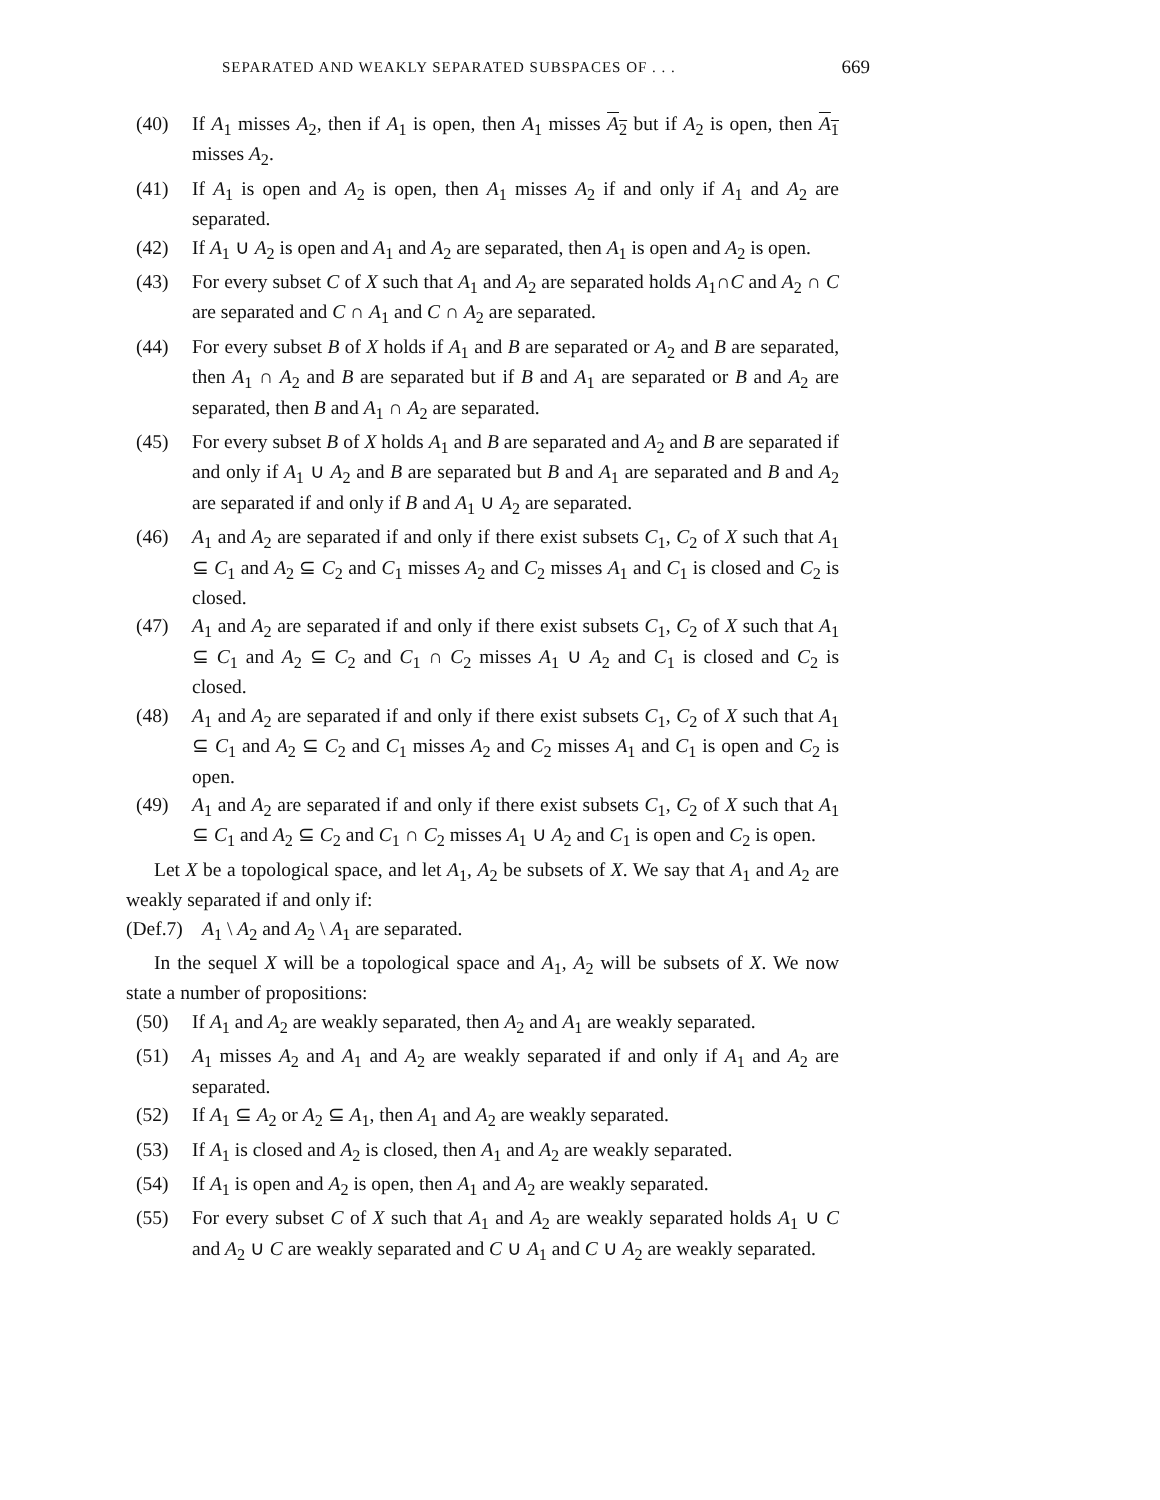SEPARATED AND WEAKLY SEPARATED SUBSPACES OF . . . 669
(40) If A<sub>1</sub> misses A<sub>2</sub>, then if A<sub>1</sub> is open, then A<sub>1</sub> misses A<sub>2</sub> but if A<sub>2</sub> is open, then A<sub>1</sub> misses A<sub>2</sub>.
(41) If A<sub>1</sub> is open and A<sub>2</sub> is open, then A<sub>1</sub> misses A<sub>2</sub> if and only if A<sub>1</sub> and A<sub>2</sub> are separated.
(42) If A<sub>1</sub> ∪ A<sub>2</sub> is open and A<sub>1</sub> and A<sub>2</sub> are separated, then A<sub>1</sub> is open and A<sub>2</sub> is open.
(43) For every subset C of X such that A<sub>1</sub> and A<sub>2</sub> are separated holds A<sub>1</sub>∩C and A<sub>2</sub> ∩ C are separated and C ∩ A<sub>1</sub> and C ∩ A<sub>2</sub> are separated.
(44) For every subset B of X holds if A<sub>1</sub> and B are separated or A<sub>2</sub> and B are separated, then A<sub>1</sub> ∩ A<sub>2</sub> and B are separated but if B and A<sub>1</sub> are separated or B and A<sub>2</sub> are separated, then B and A<sub>1</sub> ∩ A<sub>2</sub> are separated.
(45) For every subset B of X holds A<sub>1</sub> and B are separated and A<sub>2</sub> and B are separated if and only if A<sub>1</sub> ∪ A<sub>2</sub> and B are separated but B and A<sub>1</sub> are separated and B and A<sub>2</sub> are separated if and only if B and A<sub>1</sub> ∪ A<sub>2</sub> are separated.
(46) A<sub>1</sub> and A<sub>2</sub> are separated if and only if there exist subsets C<sub>1</sub>, C<sub>2</sub> of X such that A<sub>1</sub> ⊆ C<sub>1</sub> and A<sub>2</sub> ⊆ C<sub>2</sub> and C<sub>1</sub> misses A<sub>2</sub> and C<sub>2</sub> misses A<sub>1</sub> and C<sub>1</sub> is closed and C<sub>2</sub> is closed.
(47) A<sub>1</sub> and A<sub>2</sub> are separated if and only if there exist subsets C<sub>1</sub>, C<sub>2</sub> of X such that A<sub>1</sub> ⊆ C<sub>1</sub> and A<sub>2</sub> ⊆ C<sub>2</sub> and C<sub>1</sub> ∩ C<sub>2</sub> misses A<sub>1</sub> ∪ A<sub>2</sub> and C<sub>1</sub> is closed and C<sub>2</sub> is closed.
(48) A<sub>1</sub> and A<sub>2</sub> are separated if and only if there exist subsets C<sub>1</sub>, C<sub>2</sub> of X such that A<sub>1</sub> ⊆ C<sub>1</sub> and A<sub>2</sub> ⊆ C<sub>2</sub> and C<sub>1</sub> misses A<sub>2</sub> and C<sub>2</sub> misses A<sub>1</sub> and C<sub>1</sub> is open and C<sub>2</sub> is open.
(49) A<sub>1</sub> and A<sub>2</sub> are separated if and only if there exist subsets C<sub>1</sub>, C<sub>2</sub> of X such that A<sub>1</sub> ⊆ C<sub>1</sub> and A<sub>2</sub> ⊆ C<sub>2</sub> and C<sub>1</sub> ∩ C<sub>2</sub> misses A<sub>1</sub> ∪ A<sub>2</sub> and C<sub>1</sub> is open and C<sub>2</sub> is open.
Let X be a topological space, and let A<sub>1</sub>, A<sub>2</sub> be subsets of X. We say that A<sub>1</sub> and A<sub>2</sub> are weakly separated if and only if:
(Def.7)
A<sub>1</sub> \ A<sub>2</sub> and A<sub>2</sub> \ A<sub>1</sub> are separated.
In the sequel X will be a topological space and A<sub>1</sub>, A<sub>2</sub> will be subsets of X. We now state a number of propositions:
(50) If A<sub>1</sub> and A<sub>2</sub> are weakly separated, then A<sub>2</sub> and A<sub>1</sub> are weakly separated.
(51) A<sub>1</sub> misses A<sub>2</sub> and A<sub>1</sub> and A<sub>2</sub> are weakly separated if and only if A<sub>1</sub> and A<sub>2</sub> are separated.
(52) If A<sub>1</sub> ⊆ A<sub>2</sub> or A<sub>2</sub> ⊆ A<sub>1</sub>, then A<sub>1</sub> and A<sub>2</sub> are weakly separated.
(53) If A<sub>1</sub> is closed and A<sub>2</sub> is closed, then A<sub>1</sub> and A<sub>2</sub> are weakly separated.
(54) If A<sub>1</sub> is open and A<sub>2</sub> is open, then A<sub>1</sub> and A<sub>2</sub> are weakly separated.
(55) For every subset C of X such that A<sub>1</sub> and A<sub>2</sub> are weakly separated holds A<sub>1</sub> ∪ C and A<sub>2</sub> ∪ C are weakly separated and C ∪ A<sub>1</sub> and C ∪ A<sub>2</sub> are weakly separated.